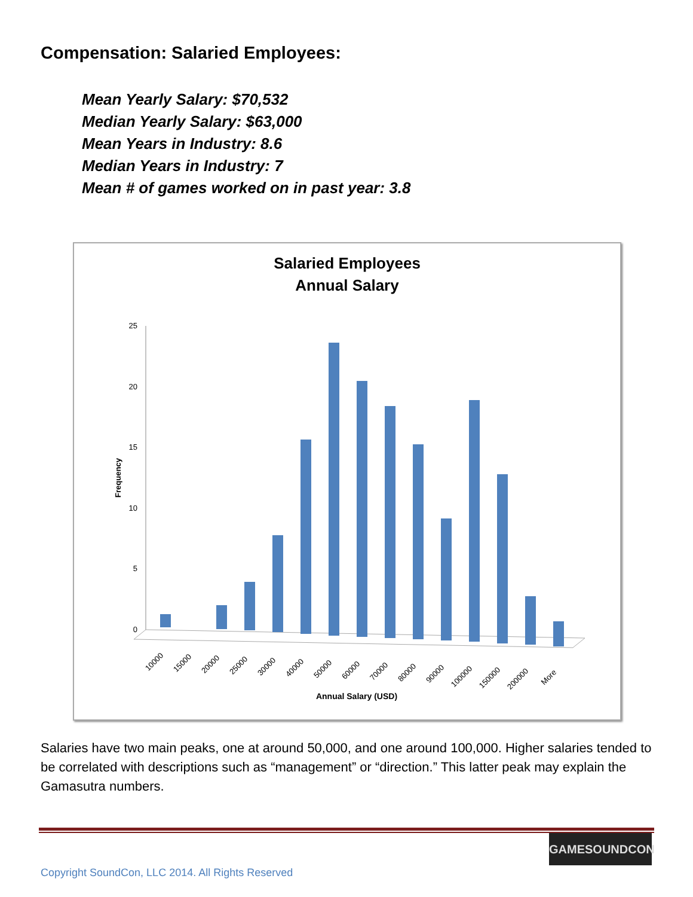Compensation: Salaried Employees:
Mean Yearly Salary: $70,532
Median Yearly Salary: $63,000
Mean Years in Industry: 8.6
Median Years in Industry: 7
Mean # of games worked on in past year: 3.8
Salaried Employees
Annual Salary
0
5
10
15
20
25
Frequency
10000
15000
20000
25000
30000
40000
50000
60000
70000
80000
90000
100000
150000
200000
More
Annual Salary (USD)
Salaries have two main peaks, one at around 50,000, and one around 100,000. Higher salaries tended to be correlated with descriptions such as “management” or “direction.” This latter peak may explain the Gamasutra numbers.
GAMESOUNDCON
Copyright SoundCon, LLC 2014. All Rights Reserved